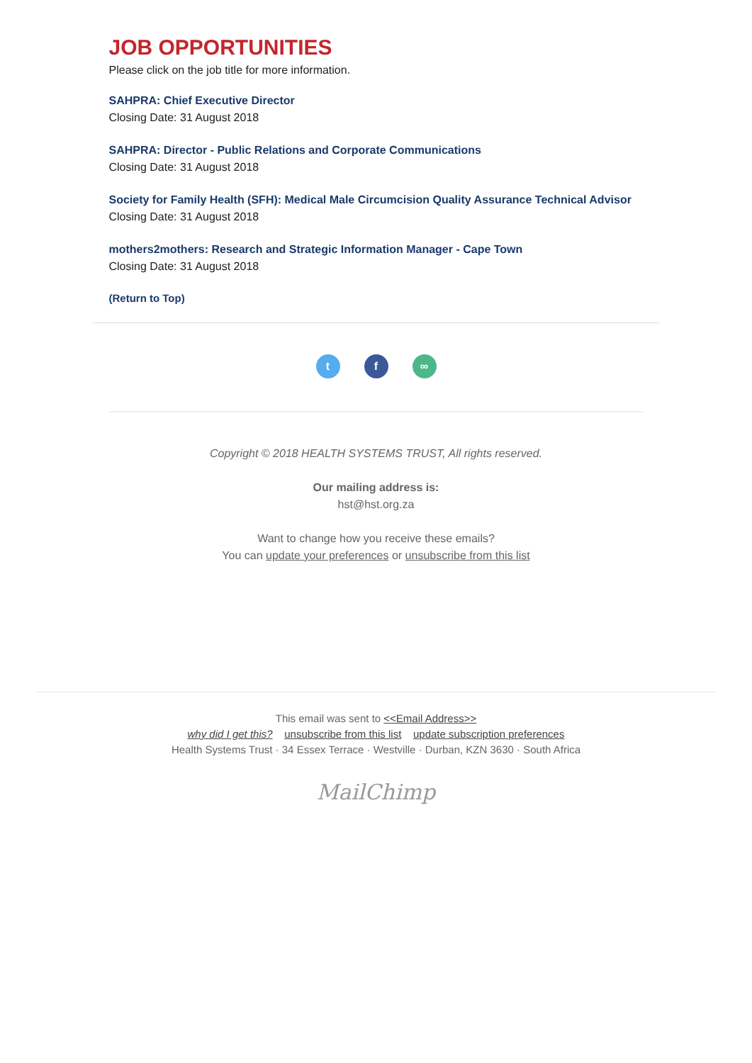JOB OPPORTUNITIES
Please click on the job title for more information.
SAHPRA: Chief Executive Director
Closing Date: 31 August 2018
SAHPRA: Director - Public Relations and Corporate Communications
Closing Date: 31 August 2018
Society for Family Health (SFH): Medical Male Circumcision Quality Assurance Technical Advisor
Closing Date: 31 August 2018
mothers2mothers: Research and Strategic Information Manager - Cape Town
Closing Date: 31 August 2018
(Return to Top)
t f ∞
Copyright © 2018 HEALTH SYSTEMS TRUST, All rights reserved.
Our mailing address is:
hst@hst.org.za
Want to change how you receive these emails?
You can update your preferences or unsubscribe from this list
This email was sent to <<Email Address>>
why did I get this? unsubscribe from this list update subscription preferences
Health Systems Trust · 34 Essex Terrace · Westville · Durban, KZN 3630 · South Africa
MailChimp